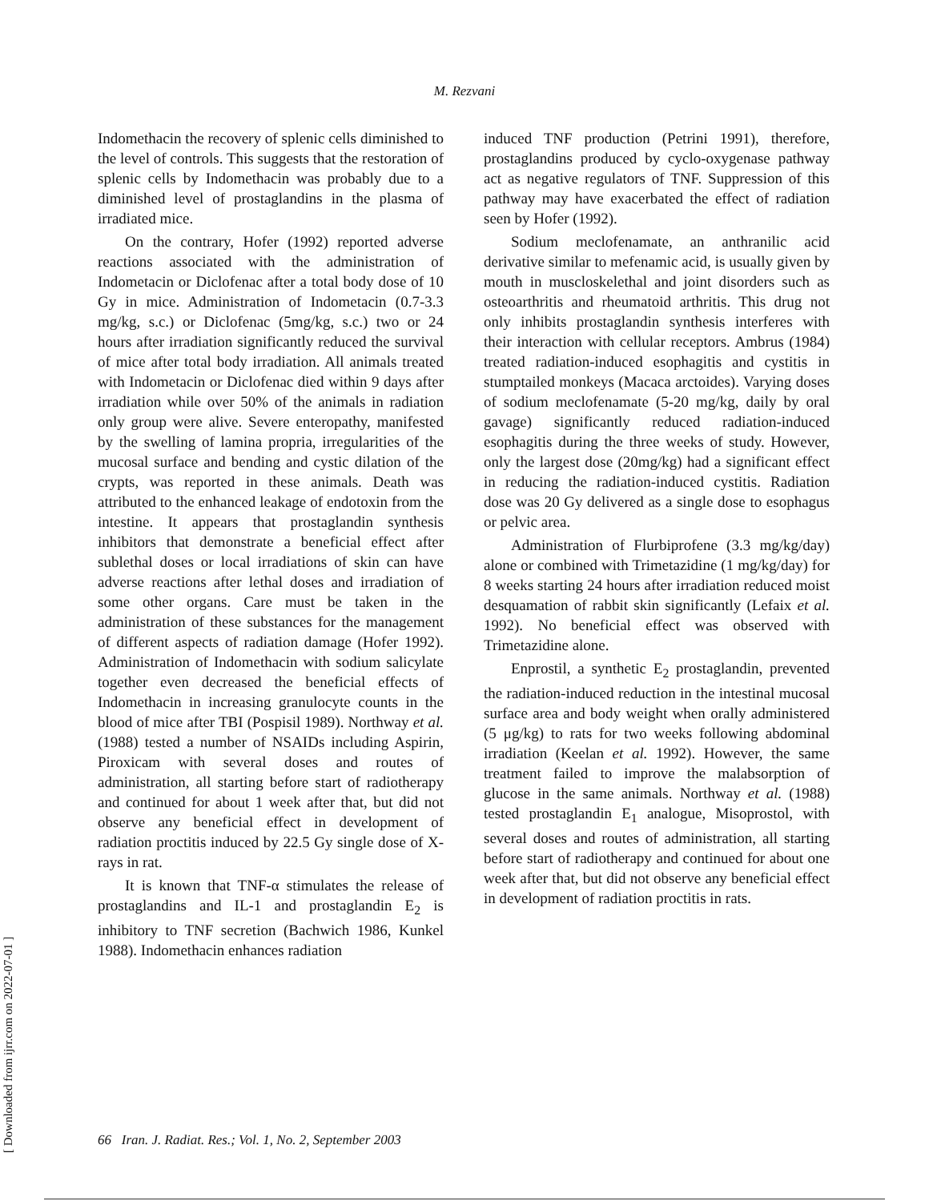M. Rezvani
Indomethacin the recovery of splenic cells diminished to the level of controls. This suggests that the restoration of splenic cells by Indomethacin was probably due to a diminished level of prostaglandins in the plasma of irradiated mice.
On the contrary, Hofer (1992) reported adverse reactions associated with the administration of Indometacin or Diclofenac after a total body dose of 10 Gy in mice. Administration of Indometacin (0.7-3.3 mg/kg, s.c.) or Diclofenac (5mg/kg, s.c.) two or 24 hours after irradiation significantly reduced the survival of mice after total body irradiation. All animals treated with Indometacin or Diclofenac died within 9 days after irradiation while over 50% of the animals in radiation only group were alive. Severe enteropathy, manifested by the swelling of lamina propria, irregularities of the mucosal surface and bending and cystic dilation of the crypts, was reported in these animals. Death was attributed to the enhanced leakage of endotoxin from the intestine. It appears that prostaglandin synthesis inhibitors that demonstrate a beneficial effect after sublethal doses or local irradiations of skin can have adverse reactions after lethal doses and irradiation of some other organs. Care must be taken in the administration of these substances for the management of different aspects of radiation damage (Hofer 1992). Administration of Indomethacin with sodium salicylate together even decreased the beneficial effects of Indomethacin in increasing granulocyte counts in the blood of mice after TBI (Pospisil 1989). Northway et al. (1988) tested a number of NSAIDs including Aspirin, Piroxicam with several doses and routes of administration, all starting before start of radiotherapy and continued for about 1 week after that, but did not observe any beneficial effect in development of radiation proctitis induced by 22.5 Gy single dose of X-rays in rat.
It is known that TNF-α stimulates the release of prostaglandins and IL-1 and prostaglandin E<sub>2</sub> is inhibitory to TNF secretion (Bachwich 1986, Kunkel 1988). Indomethacin enhances radiation
induced TNF production (Petrini 1991), therefore, prostaglandins produced by cyclo-oxygenase pathway act as negative regulators of TNF. Suppression of this pathway may have exacerbated the effect of radiation seen by Hofer (1992).
Sodium meclofenamate, an anthranilic acid derivative similar to mefenamic acid, is usually given by mouth in muscloskelethal and joint disorders such as osteoarthritis and rheumatoid arthritis. This drug not only inhibits prostaglandin synthesis interferes with their interaction with cellular receptors. Ambrus (1984) treated radiation-induced esophagitis and cystitis in stumptailed monkeys (Macaca arctoides). Varying doses of sodium meclofenamate (5-20 mg/kg, daily by oral gavage) significantly reduced radiation-induced esophagitis during the three weeks of study. However, only the largest dose (20mg/kg) had a significant effect in reducing the radiation-induced cystitis. Radiation dose was 20 Gy delivered as a single dose to esophagus or pelvic area.
Administration of Flurbiprofene (3.3 mg/kg/day) alone or combined with Trimetazidine (1 mg/kg/day) for 8 weeks starting 24 hours after irradiation reduced moist desquamation of rabbit skin significantly (Lefaix et al. 1992). No beneficial effect was observed with Trimetazidine alone.
Enprostil, a synthetic E<sub>2</sub> prostaglandin, prevented the radiation-induced reduction in the intestinal mucosal surface area and body weight when orally administered (5 μg/kg) to rats for two weeks following abdominal irradiation (Keelan et al. 1992). However, the same treatment failed to improve the malabsorption of glucose in the same animals. Northway et al. (1988) tested prostaglandin E<sub>1</sub> analogue, Misoprostol, with several doses and routes of administration, all starting before start of radiotherapy and continued for about one week after that, but did not observe any beneficial effect in development of radiation proctitis in rats.
[ Downloaded from ijrr.com on 2022-07-01 ]
66 Iran. J. Radiat. Res.; Vol. 1, No. 2, September 2003